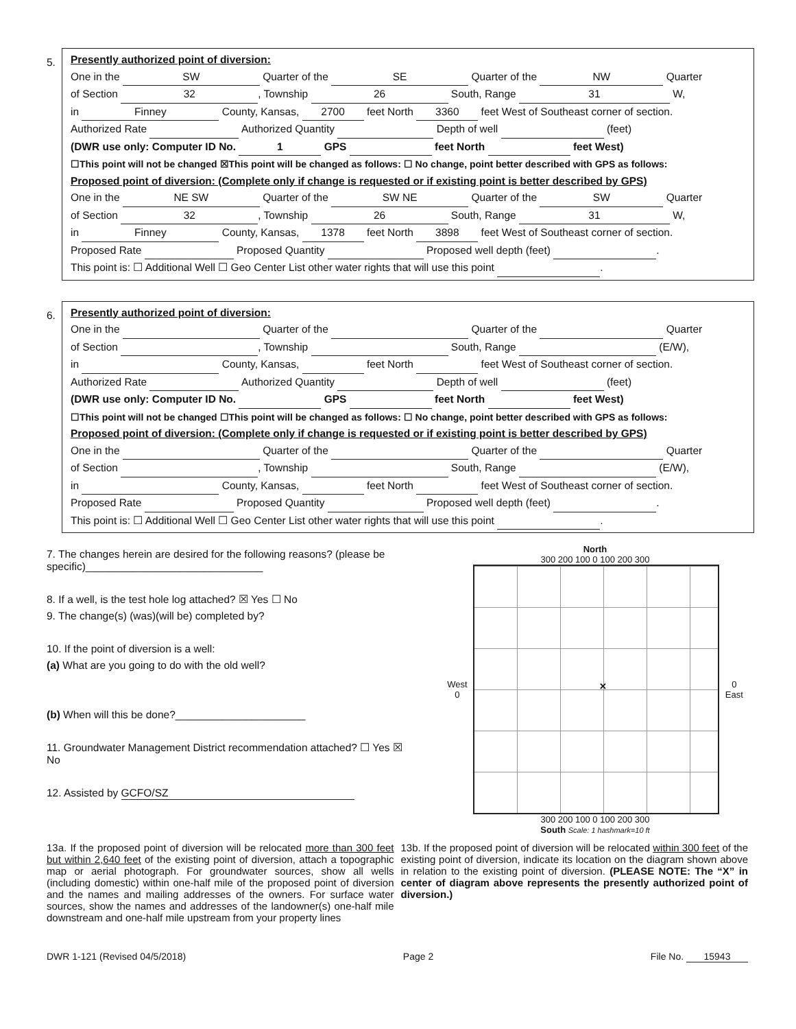5.
Presently authorized point of diversion:
One in the SW Quarter of the SE Quarter of the NW Quarter
of Section 32, Township 26 South, Range 31 W,
in Finney County, Kansas, 2700 feet North 3360 feet West of Southeast corner of section.
Authorized Rate Authorized Quantity Depth of well (feet)
(DWR use only: Computer ID No. 1 GPS feet North feet West)
☐This point will not be changed ☒This point will be changed as follows: ☐ No change, point better described with GPS as follows:
Proposed point of diversion: (Complete only if change is requested or if existing point is better described by GPS)
One in the NE SW Quarter of the SW NE Quarter of the SW Quarter
of Section 32, Township 26 South, Range 31 W,
in Finney County, Kansas, 1378 feet North 3898 feet West of Southeast corner of section.
Proposed Rate Proposed Quantity Proposed well depth (feet) .
This point is: ☐ Additional Well ☐ Geo Center List other water rights that will use this point .
6.
Presently authorized point of diversion:
One in the Quarter of the Quarter of the Quarter
of Section , Township South, Range (E/W),
in County, Kansas, feet North feet West of Southeast corner of section.
Authorized Rate Authorized Quantity Depth of well (feet)
(DWR use only: Computer ID No. GPS feet North feet West)
☐This point will not be changed ☐This point will be changed as follows: ☐ No change, point better described with GPS as follows:
Proposed point of diversion: (Complete only if change is requested or if existing point is better described by GPS)
One in the Quarter of the Quarter of the Quarter
of Section , Township South, Range (E/W),
in County, Kansas, feet North feet West of Southeast corner of section.
Proposed Rate Proposed Quantity Proposed well depth (feet) .
This point is: ☐ Additional Well ☐ Geo Center List other water rights that will use this point .
7. The changes herein are desired for the following reasons? (please be specific)______________________________
8. If a well, is the test hole log attached? ☒ Yes ☐ No
9. The change(s) (was)(will be) completed by?
10. If the point of diversion is a well:
(a) What are you going to do with the old well?
(b) When will this be done?______________________
11. Groundwater Management District recommendation attached? ☐ Yes ☒ No
12. Assisted by GCFO/SZ
North
300 200 100 0 100 200 300
West 0
✕
0 East
300 200 100 0 100 200 300
South Scale: 1 hashmark=10 ft
13a. If the proposed point of diversion will be relocated more than 300 feet but within 2,640 feet of the existing point of diversion, attach a topographic map or aerial photograph. For groundwater sources, show all wells (including domestic) within one-half mile of the proposed point of diversion and the names and mailing addresses of the owners. For surface water sources, show the names and addresses of the landowner(s) one-half mile downstream and one-half mile upstream from your property lines
13b. If the proposed point of diversion will be relocated within 300 feet of the existing point of diversion, indicate its location on the diagram shown above in relation to the existing point of diversion. (PLEASE NOTE: The “X” in center of diagram above represents the presently authorized point of diversion.)
DWR 1-121 (Revised 04/5/2018) Page 2 File No. 15943